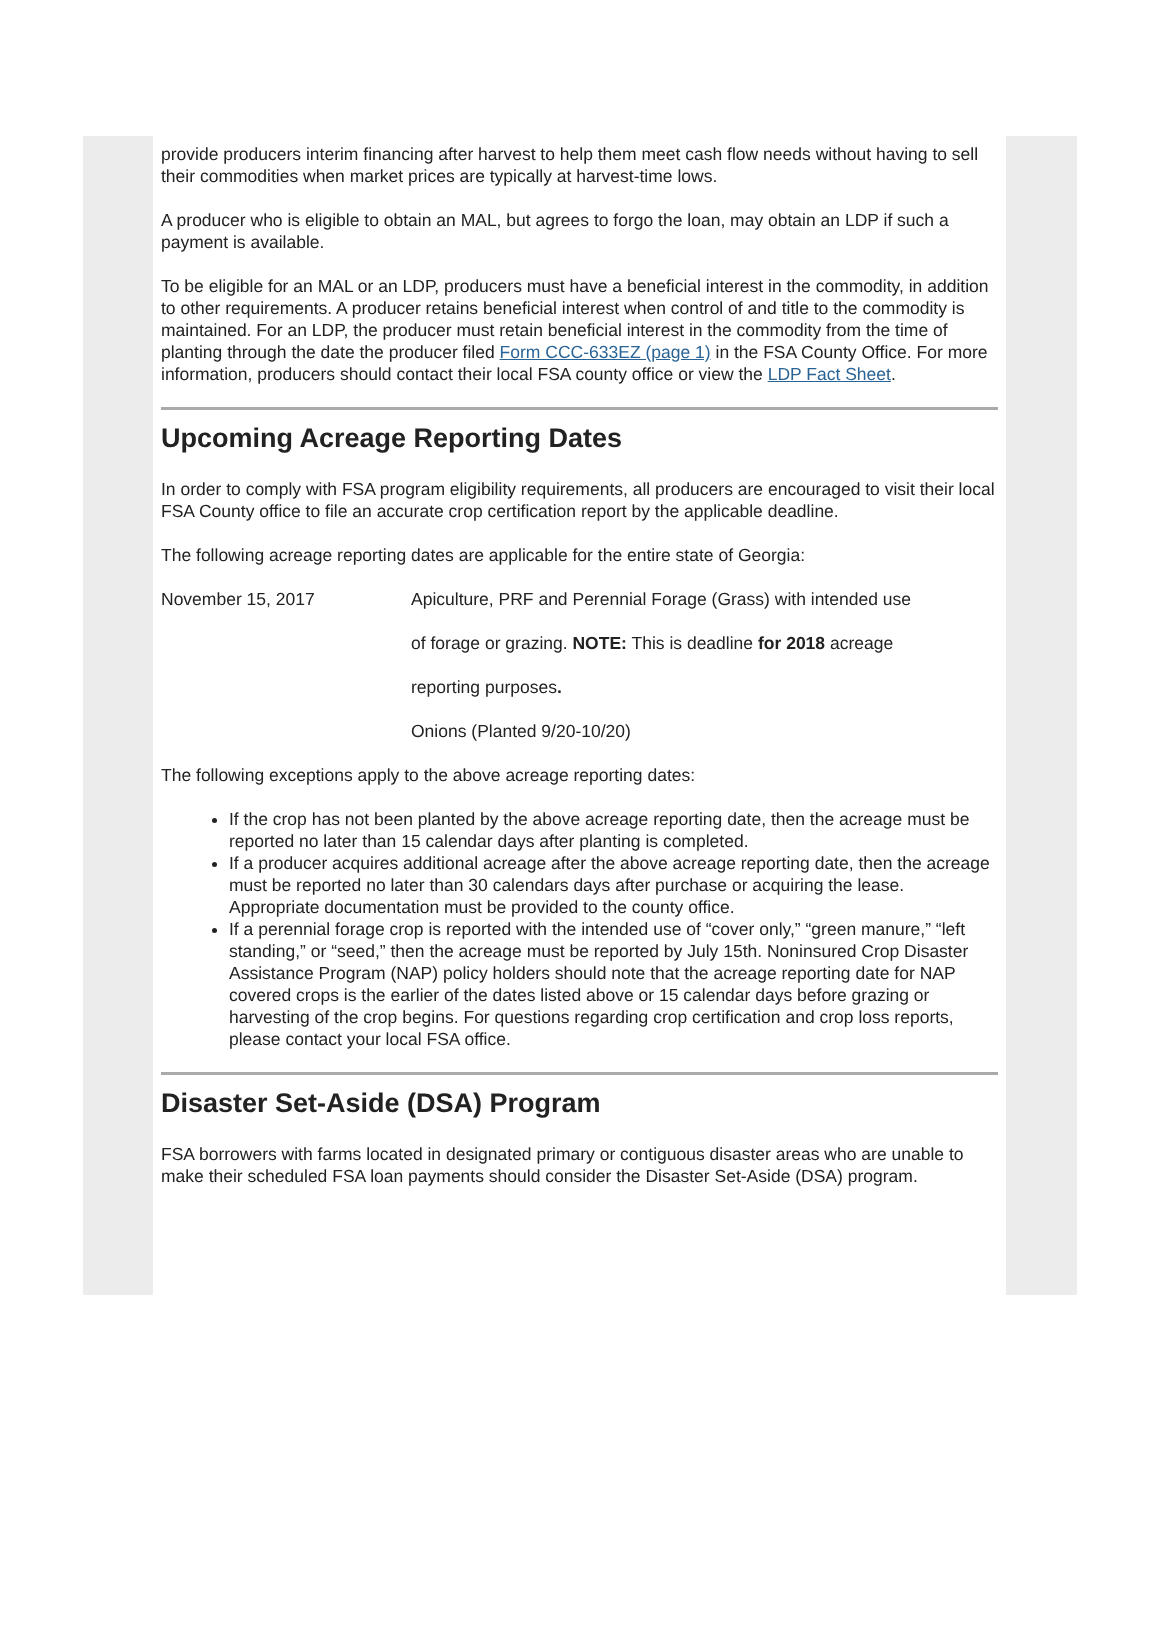provide producers interim financing after harvest to help them meet cash flow needs without having to sell their commodities when market prices are typically at harvest-time lows.
A producer who is eligible to obtain an MAL, but agrees to forgo the loan, may obtain an LDP if such a payment is available.
To be eligible for an MAL or an LDP, producers must have a beneficial interest in the commodity, in addition to other requirements. A producer retains beneficial interest when control of and title to the commodity is maintained. For an LDP, the producer must retain beneficial interest in the commodity from the time of planting through the date the producer filed Form CCC-633EZ (page 1) in the FSA County Office. For more information, producers should contact their local FSA county office or view the LDP Fact Sheet.
Upcoming Acreage Reporting Dates
In order to comply with FSA program eligibility requirements, all producers are encouraged to visit their local FSA County office to file an accurate crop certification report by the applicable deadline.
The following acreage reporting dates are applicable for the entire state of Georgia:
November 15, 2017 Apiculture, PRF and Perennial Forage (Grass) with intended use
of forage or grazing. NOTE: This is deadline for 2018 acreage
reporting purposes.
Onions (Planted 9/20-10/20)
The following exceptions apply to the above acreage reporting dates:
If the crop has not been planted by the above acreage reporting date, then the acreage must be reported no later than 15 calendar days after planting is completed.
If a producer acquires additional acreage after the above acreage reporting date, then the acreage must be reported no later than 30 calendars days after purchase or acquiring the lease. Appropriate documentation must be provided to the county office.
If a perennial forage crop is reported with the intended use of “cover only,” “green manure,” “left standing,” or “seed,” then the acreage must be reported by July 15th. Noninsured Crop Disaster Assistance Program (NAP) policy holders should note that the acreage reporting date for NAP covered crops is the earlier of the dates listed above or 15 calendar days before grazing or harvesting of the crop begins. For questions regarding crop certification and crop loss reports, please contact your local FSA office.
Disaster Set-Aside (DSA) Program
FSA borrowers with farms located in designated primary or contiguous disaster areas who are unable to make their scheduled FSA loan payments should consider the Disaster Set-Aside (DSA) program.